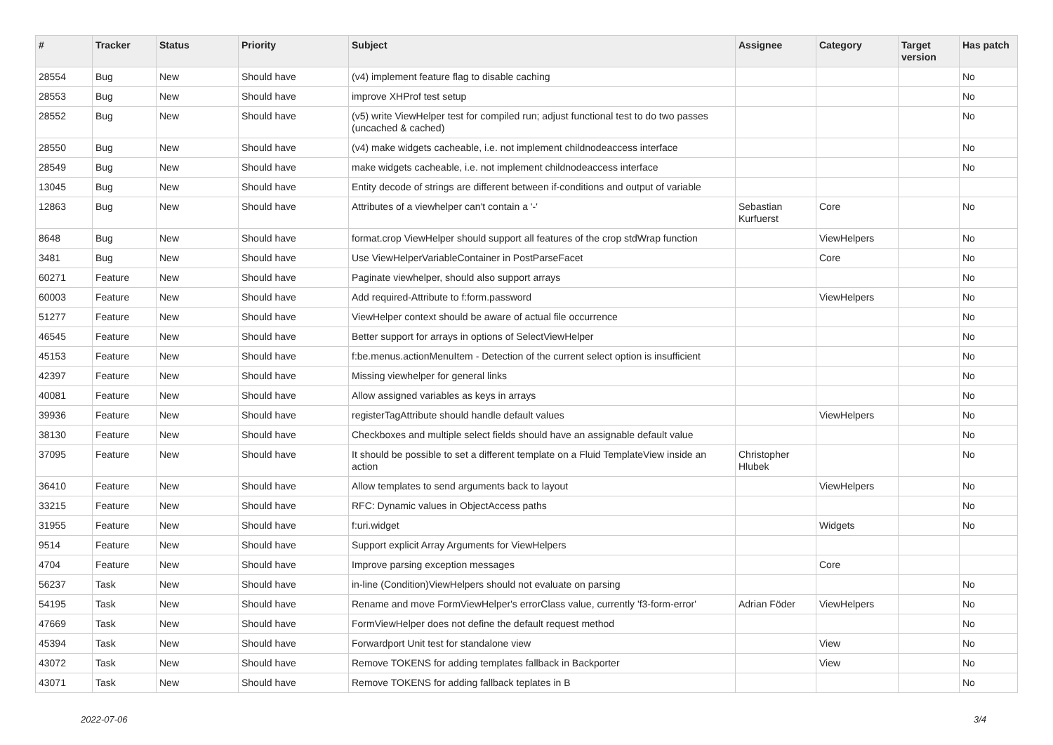| # | Tracker | Status | Priority | Subject | Assignee | Category | Target version | Has patch |
| --- | --- | --- | --- | --- | --- | --- | --- | --- |
| 28554 | Bug | New | Should have | (v4) implement feature flag to disable caching | | | | No |
| 28553 | Bug | New | Should have | improve XHProf test setup | | | | No |
| 28552 | Bug | New | Should have | (v5) write ViewHelper test for compiled run; adjust functional test to do two passes (uncached & cached) | | | | No |
| 28550 | Bug | New | Should have | (v4) make widgets cacheable, i.e. not implement childnodeaccess interface | | | | No |
| 28549 | Bug | New | Should have | make widgets cacheable, i.e. not implement childnodeaccess interface | | | | No |
| 13045 | Bug | New | Should have | Entity decode of strings are different between if-conditions and output of variable | | | | |
| 12863 | Bug | New | Should have | Attributes of a viewhelper can't contain a '-' | Sebastian Kurfuerst | Core | | No |
| 8648 | Bug | New | Should have | format.crop ViewHelper should support all features of the crop stdWrap function | | ViewHelpers | | No |
| 3481 | Bug | New | Should have | Use ViewHelperVariableContainer in PostParseFacet | | Core | | No |
| 60271 | Feature | New | Should have | Paginate viewhelper, should also support arrays | | | | No |
| 60003 | Feature | New | Should have | Add required-Attribute to f:form.password | | ViewHelpers | | No |
| 51277 | Feature | New | Should have | ViewHelper context should be aware of actual file occurrence | | | | No |
| 46545 | Feature | New | Should have | Better support for arrays in options of SelectViewHelper | | | | No |
| 45153 | Feature | New | Should have | f:be.menus.actionMenuItem - Detection of the current select option is insufficient | | | | No |
| 42397 | Feature | New | Should have | Missing viewhelper for general links | | | | No |
| 40081 | Feature | New | Should have | Allow assigned variables as keys in arrays | | | | No |
| 39936 | Feature | New | Should have | registerTagAttribute should handle default values | | ViewHelpers | | No |
| 38130 | Feature | New | Should have | Checkboxes and multiple select fields should have an assignable default value | | | | No |
| 37095 | Feature | New | Should have | It should be possible to set a different template on a Fluid TemplateView inside an action | Christopher Hlubek | | | No |
| 36410 | Feature | New | Should have | Allow templates to send arguments back to layout | | ViewHelpers | | No |
| 33215 | Feature | New | Should have | RFC: Dynamic values in ObjectAccess paths | | | | No |
| 31955 | Feature | New | Should have | f:uri.widget | | Widgets | | No |
| 9514 | Feature | New | Should have | Support explicit Array Arguments for ViewHelpers | | | | |
| 4704 | Feature | New | Should have | Improve parsing exception messages | | Core | | |
| 56237 | Task | New | Should have | in-line (Condition)ViewHelpers should not evaluate on parsing | | | | No |
| 54195 | Task | New | Should have | Rename and move FormViewHelper's errorClass value, currently 'f3-form-error' | Adrian Föder | ViewHelpers | | No |
| 47669 | Task | New | Should have | FormViewHelper does not define the default request method | | | | No |
| 45394 | Task | New | Should have | Forwardport Unit test for standalone view | | View | | No |
| 43072 | Task | New | Should have | Remove TOKENS for adding templates fallback in Backporter | | View | | No |
| 43071 | Task | New | Should have | Remove TOKENS for adding fallback teplates in B | | | | No |
2022-07-06 3/4